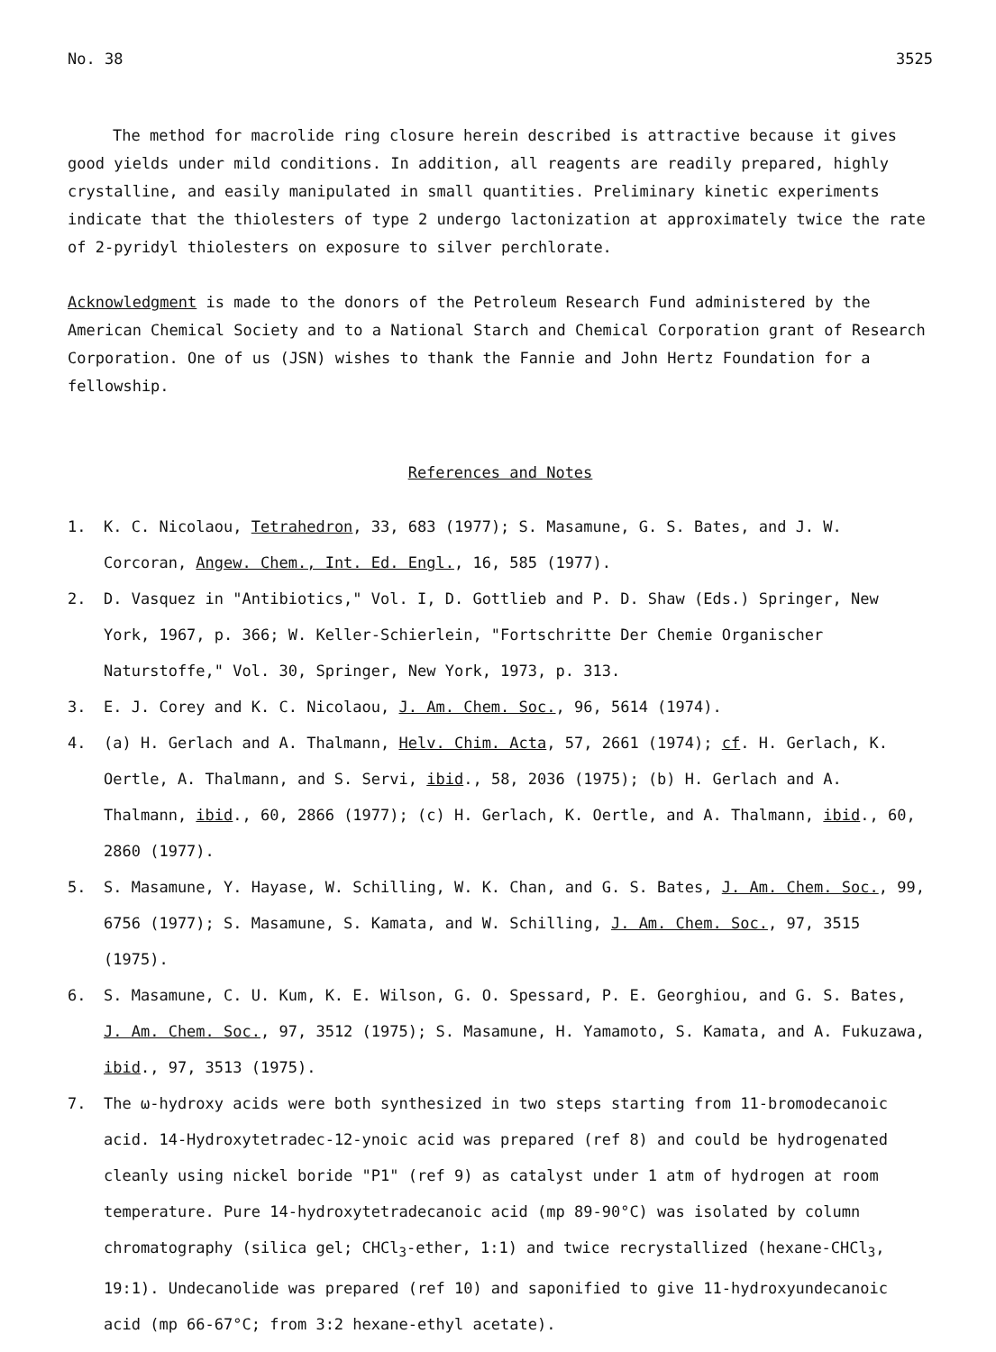No. 38 3525
The method for macrolide ring closure herein described is attractive because it gives good yields under mild conditions. In addition, all reagents are readily prepared, highly crystalline, and easily manipulated in small quantities. Preliminary kinetic experiments indicate that the thiolesters of type 2 undergo lactonization at approximately twice the rate of 2-pyridyl thiolesters on exposure to silver perchlorate.
Acknowledgment is made to the donors of the Petroleum Research Fund administered by the American Chemical Society and to a National Starch and Chemical Corporation grant of Research Corporation. One of us (JSN) wishes to thank the Fannie and John Hertz Foundation for a fellowship.
References and Notes
1. K. C. Nicolaou, Tetrahedron, 33, 683 (1977); S. Masamune, G. S. Bates, and J. W. Corcoran, Angew. Chem., Int. Ed. Engl., 16, 585 (1977).
2. D. Vasquez in "Antibiotics," Vol. I, D. Gottlieb and P. D. Shaw (Eds.) Springer, New York, 1967, p. 366; W. Keller-Schierlein, "Fortschritte Der Chemie Organischer Naturstoffe," Vol. 30, Springer, New York, 1973, p. 313.
3. E. J. Corey and K. C. Nicolaou, J. Am. Chem. Soc., 96, 5614 (1974).
4. (a) H. Gerlach and A. Thalmann, Helv. Chim. Acta, 57, 2661 (1974); cf. H. Gerlach, K. Oertle, A. Thalmann, and S. Servi, ibid., 58, 2036 (1975); (b) H. Gerlach and A. Thalmann, ibid., 60, 2866 (1977); (c) H. Gerlach, K. Oertle, and A. Thalmann, ibid., 60, 2860 (1977).
5. S. Masamune, Y. Hayase, W. Schilling, W. K. Chan, and G. S. Bates, J. Am. Chem. Soc., 99, 6756 (1977); S. Masamune, S. Kamata, and W. Schilling, J. Am. Chem. Soc., 97, 3515 (1975).
6. S. Masamune, C. U. Kum, K. E. Wilson, G. O. Spessard, P. E. Georghiou, and G. S. Bates, J. Am. Chem. Soc., 97, 3512 (1975); S. Masamune, H. Yamamoto, S. Kamata, and A. Fukuzawa, ibid., 97, 3513 (1975).
7. The ω-hydroxy acids were both synthesized in two steps starting from 11-bromodecanoic acid. 14-Hydroxytetradec-12-ynoic acid was prepared (ref 8) and could be hydrogenated cleanly using nickel boride "P1" (ref 9) as catalyst under 1 atm of hydrogen at room temperature. Pure 14-hydroxytetradecanoic acid (mp 89-90°C) was isolated by column chromatography (silica gel; CHCl<sub>3</sub>-ether, 1:1) and twice recrystallized (hexane-CHCl<sub>3</sub>, 19:1). Undecanolide was prepared (ref 10) and saponified to give 11-hydroxyundecanoic acid (mp 66-67°C; from 3:2 hexane-ethyl acetate).